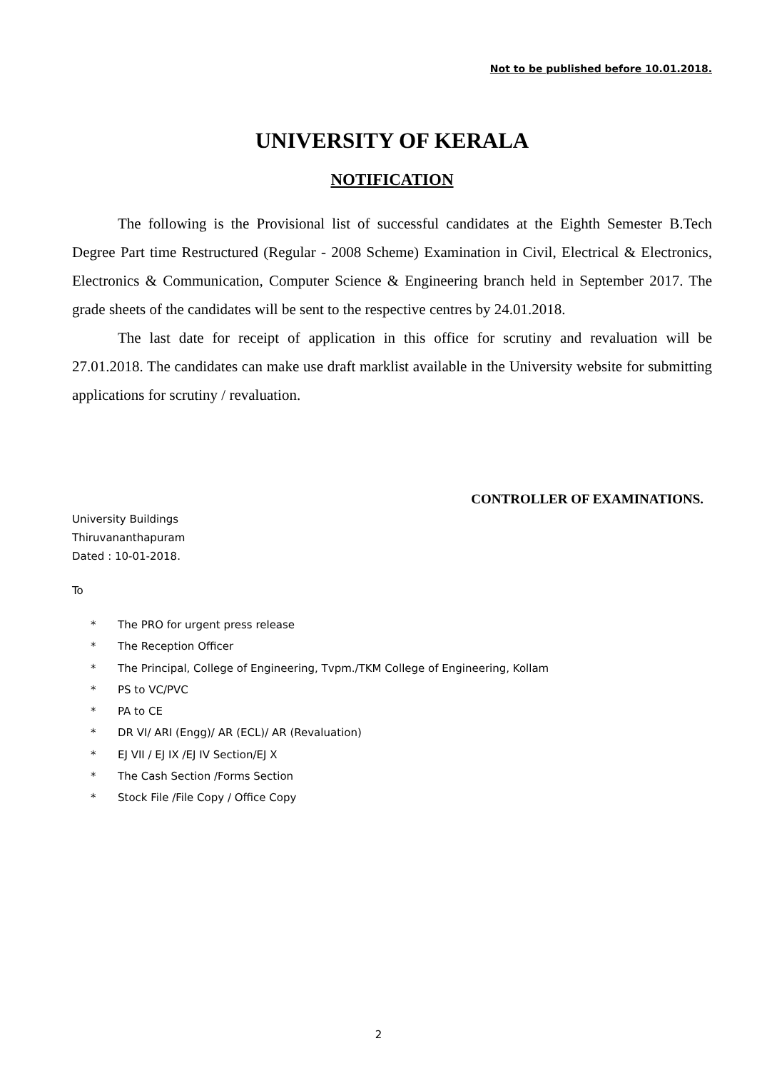Not to be published before 10.01.2018.
UNIVERSITY OF KERALA
NOTIFICATION
The following is the Provisional list of successful candidates at the Eighth Semester B.Tech Degree Part time Restructured (Regular - 2008 Scheme) Examination in Civil, Electrical & Electronics, Electronics & Communication, Computer Science & Engineering branch held in September 2017. The grade sheets of the candidates will be sent to the respective centres by 24.01.2018.
The last date for receipt of application in this office for scrutiny and revaluation will be 27.01.2018. The candidates can make use draft marklist available in the University website for submitting applications for scrutiny / revaluation.
CONTROLLER OF EXAMINATIONS.
University Buildings
Thiruvananthapuram
Dated : 10-01-2018.
To
* The PRO for urgent press release
* The Reception Officer
* The Principal, College of Engineering, Tvpm./TKM College of Engineering, Kollam
* PS to VC/PVC
* PA to CE
* DR VI/ ARI (Engg)/ AR (ECL)/ AR (Revaluation)
* EJ VII / EJ IX /EJ IV Section/EJ X
* The Cash Section /Forms Section
* Stock File /File Copy / Office Copy
2